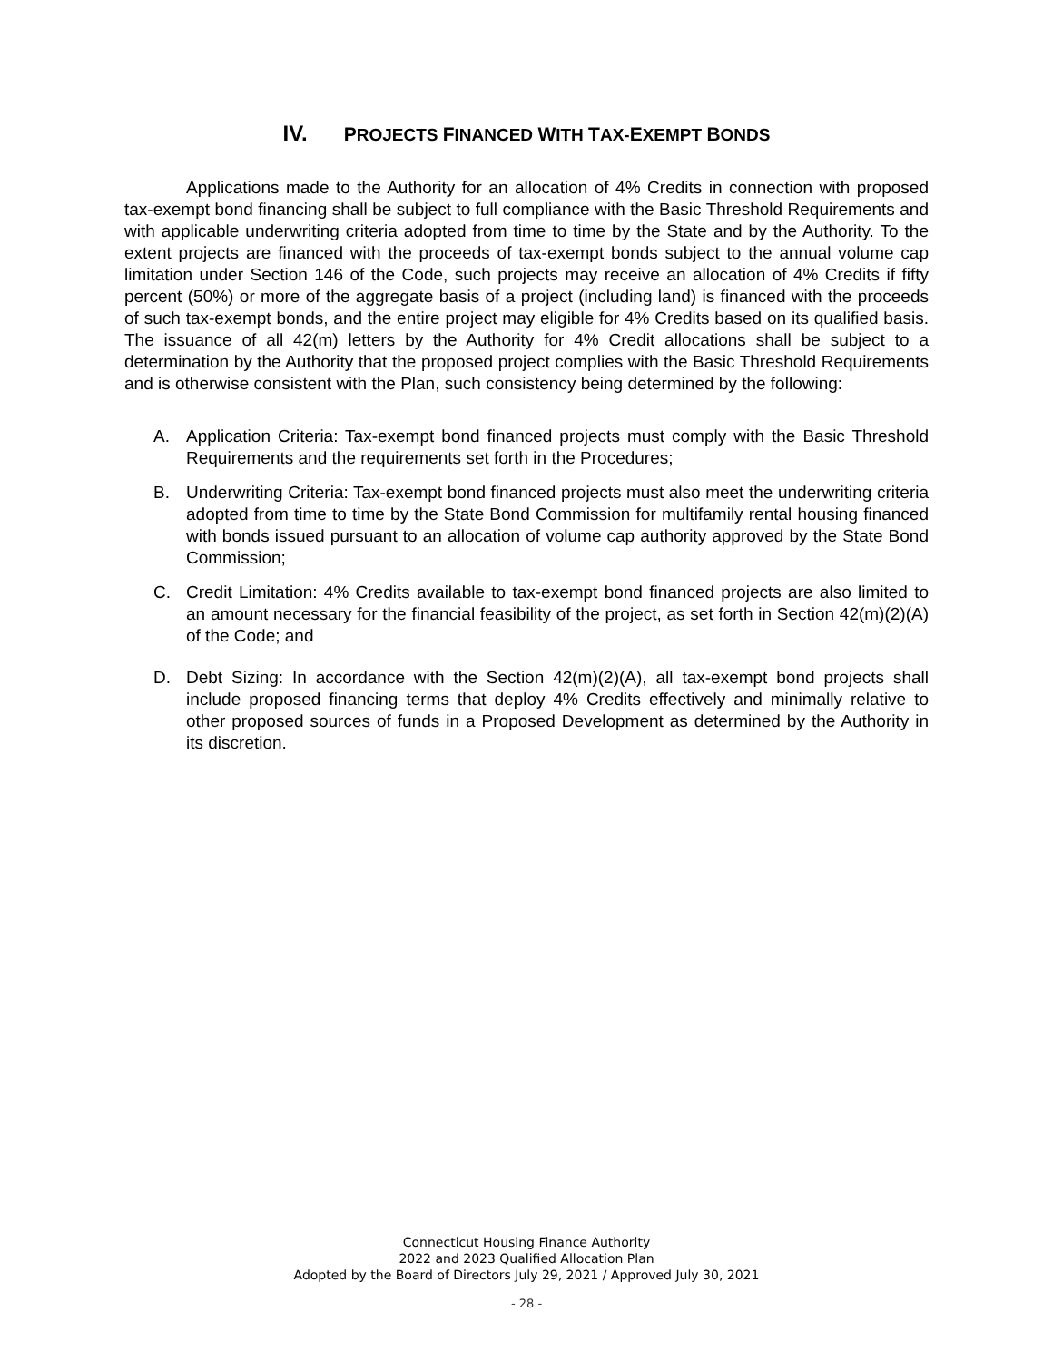IV. PROJECTS FINANCED WITH TAX-EXEMPT BONDS
Applications made to the Authority for an allocation of 4% Credits in connection with proposed tax-exempt bond financing shall be subject to full compliance with the Basic Threshold Requirements and with applicable underwriting criteria adopted from time to time by the State and by the Authority. To the extent projects are financed with the proceeds of tax-exempt bonds subject to the annual volume cap limitation under Section 146 of the Code, such projects may receive an allocation of 4% Credits if fifty percent (50%) or more of the aggregate basis of a project (including land) is financed with the proceeds of such tax-exempt bonds, and the entire project may eligible for 4% Credits based on its qualified basis. The issuance of all 42(m) letters by the Authority for 4% Credit allocations shall be subject to a determination by the Authority that the proposed project complies with the Basic Threshold Requirements and is otherwise consistent with the Plan, such consistency being determined by the following:
A. Application Criteria: Tax-exempt bond financed projects must comply with the Basic Threshold Requirements and the requirements set forth in the Procedures;
B. Underwriting Criteria: Tax-exempt bond financed projects must also meet the underwriting criteria adopted from time to time by the State Bond Commission for multifamily rental housing financed with bonds issued pursuant to an allocation of volume cap authority approved by the State Bond Commission;
C. Credit Limitation: 4% Credits available to tax-exempt bond financed projects are also limited to an amount necessary for the financial feasibility of the project, as set forth in Section 42(m)(2)(A) of the Code; and
D. Debt Sizing: In accordance with the Section 42(m)(2)(A), all tax-exempt bond projects shall include proposed financing terms that deploy 4% Credits effectively and minimally relative to other proposed sources of funds in a Proposed Development as determined by the Authority in its discretion.
Connecticut Housing Finance Authority
2022 and 2023 Qualified Allocation Plan
Adopted by the Board of Directors July 29, 2021 / Approved July 30, 2021
- 28 -